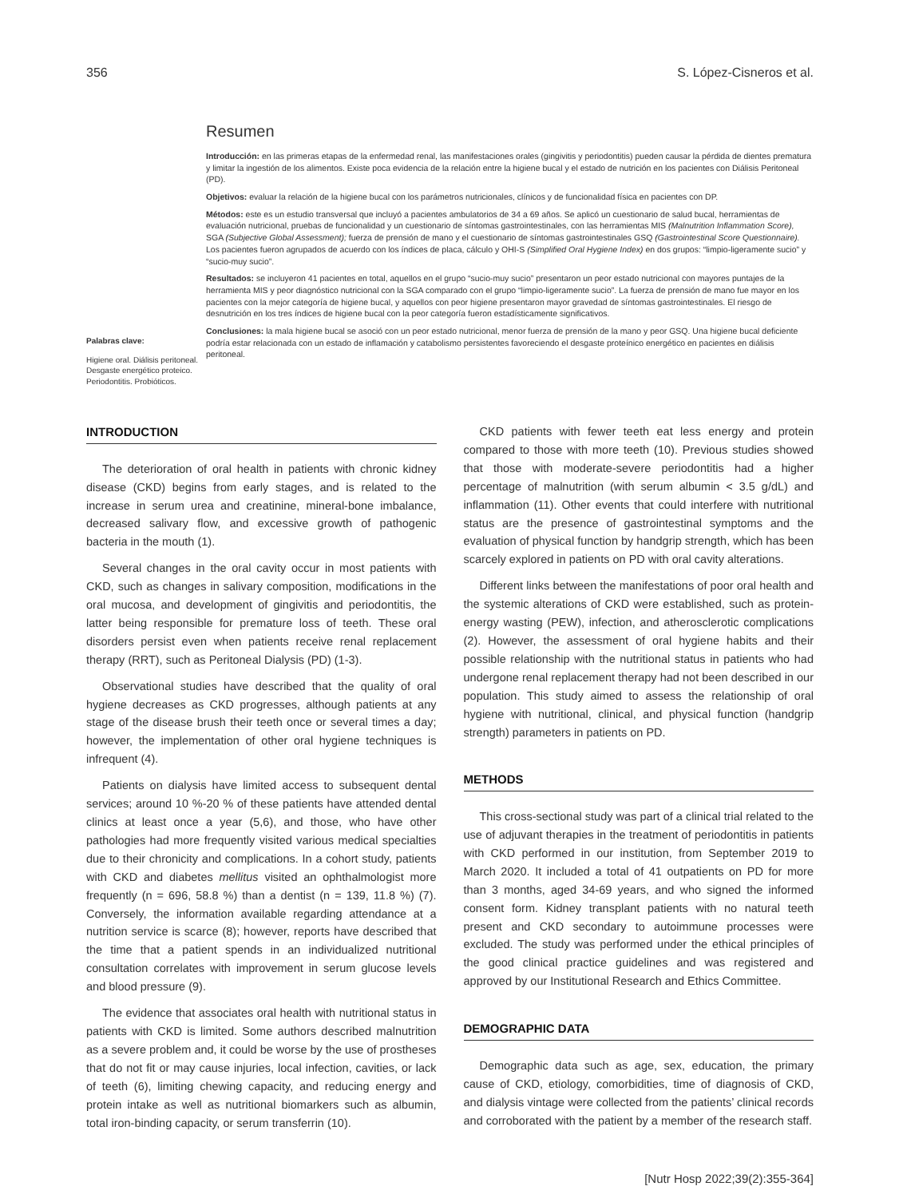356 S. López-Cisneros et al.
Palabras clave:
Higiene oral. Diálisis peritoneal. Desgaste energético proteico. Periodontitis. Probióticos.
Resumen
Introducción: en las primeras etapas de la enfermedad renal, las manifestaciones orales (gingivitis y periodontitis) pueden causar la pérdida de dientes prematura y limitar la ingestión de los alimentos. Existe poca evidencia de la relación entre la higiene bucal y el estado de nutrición en los pacientes con Diálisis Peritoneal (PD).
Objetivos: evaluar la relación de la higiene bucal con los parámetros nutricionales, clínicos y de funcionalidad física en pacientes con DP.
Métodos: este es un estudio transversal que incluyó a pacientes ambulatorios de 34 a 69 años. Se aplicó un cuestionario de salud bucal, herramientas de evaluación nutricional, pruebas de funcionalidad y un cuestionario de síntomas gastrointestinales, con las herramientas MIS (Malnutrition Inflammation Score), SGA (Subjective Global Assessment); fuerza de prensión de mano y el cuestionario de síntomas gastrointestinales GSQ (Gastrointestinal Score Questionnaire). Los pacientes fueron agrupados de acuerdo con los índices de placa, cálculo y OHI-S (Simplified Oral Hygiene Index) en dos grupos: “limpio-ligeramente sucio” y “sucio-muy sucio”.
Resultados: se incluyeron 41 pacientes en total, aquellos en el grupo “sucio-muy sucio” presentaron un peor estado nutricional con mayores puntajes de la herramienta MIS y peor diagnóstico nutricional con la SGA comparado con el grupo “limpio-ligeramente sucio”. La fuerza de prensión de mano fue mayor en los pacientes con la mejor categoría de higiene bucal, y aquellos con peor higiene presentaron mayor gravedad de síntomas gastrointestinales. El riesgo de desnutrición en los tres índices de higiene bucal con la peor categoría fueron estadísticamente significativos.
Conclusiones: la mala higiene bucal se asoció con un peor estado nutricional, menor fuerza de prensión de la mano y peor GSQ. Una higiene bucal deficiente podría estar relacionada con un estado de inflamación y catabolismo persistentes favoreciendo el desgaste proteínico energético en pacientes en diálisis peritoneal.
INTRODUCTION
The deterioration of oral health in patients with chronic kidney disease (CKD) begins from early stages, and is related to the increase in serum urea and creatinine, mineral-bone imbalance, decreased salivary flow, and excessive growth of pathogenic bacteria in the mouth (1).
Several changes in the oral cavity occur in most patients with CKD, such as changes in salivary composition, modifications in the oral mucosa, and development of gingivitis and periodontitis, the latter being responsible for premature loss of teeth. These oral disorders persist even when patients receive renal replacement therapy (RRT), such as Peritoneal Dialysis (PD) (1-3).
Observational studies have described that the quality of oral hygiene decreases as CKD progresses, although patients at any stage of the disease brush their teeth once or several times a day; however, the implementation of other oral hygiene techniques is infrequent (4).
Patients on dialysis have limited access to subsequent dental services; around 10 %-20 % of these patients have attended dental clinics at least once a year (5,6), and those, who have other pathologies had more frequently visited various medical specialties due to their chronicity and complications. In a cohort study, patients with CKD and diabetes mellitus visited an ophthalmologist more frequently (n = 696, 58.8 %) than a dentist (n = 139, 11.8 %) (7). Conversely, the information available regarding attendance at a nutrition service is scarce (8); however, reports have described that the time that a patient spends in an individualized nutritional consultation correlates with improvement in serum glucose levels and blood pressure (9).
The evidence that associates oral health with nutritional status in patients with CKD is limited. Some authors described malnutrition as a severe problem and, it could be worse by the use of prostheses that do not fit or may cause injuries, local infection, cavities, or lack of teeth (6), limiting chewing capacity, and reducing energy and protein intake as well as nutritional biomarkers such as albumin, total iron-binding capacity, or serum transferrin (10).
CKD patients with fewer teeth eat less energy and protein compared to those with more teeth (10). Previous studies showed that those with moderate-severe periodontitis had a higher percentage of malnutrition (with serum albumin < 3.5 g/dL) and inflammation (11). Other events that could interfere with nutritional status are the presence of gastrointestinal symptoms and the evaluation of physical function by handgrip strength, which has been scarcely explored in patients on PD with oral cavity alterations.
Different links between the manifestations of poor oral health and the systemic alterations of CKD were established, such as protein-energy wasting (PEW), infection, and atherosclerotic complications (2). However, the assessment of oral hygiene habits and their possible relationship with the nutritional status in patients who had undergone renal replacement therapy had not been described in our population. This study aimed to assess the relationship of oral hygiene with nutritional, clinical, and physical function (handgrip strength) parameters in patients on PD.
METHODS
This cross-sectional study was part of a clinical trial related to the use of adjuvant therapies in the treatment of periodontitis in patients with CKD performed in our institution, from September 2019 to March 2020. It included a total of 41 outpatients on PD for more than 3 months, aged 34-69 years, and who signed the informed consent form. Kidney transplant patients with no natural teeth present and CKD secondary to autoimmune processes were excluded. The study was performed under the ethical principles of the good clinical practice guidelines and was registered and approved by our Institutional Research and Ethics Committee.
DEMOGRAPHIC DATA
Demographic data such as age, sex, education, the primary cause of CKD, etiology, comorbidities, time of diagnosis of CKD, and dialysis vintage were collected from the patients’ clinical records and corroborated with the patient by a member of the research staff.
[Nutr Hosp 2022;39(2):355-364]